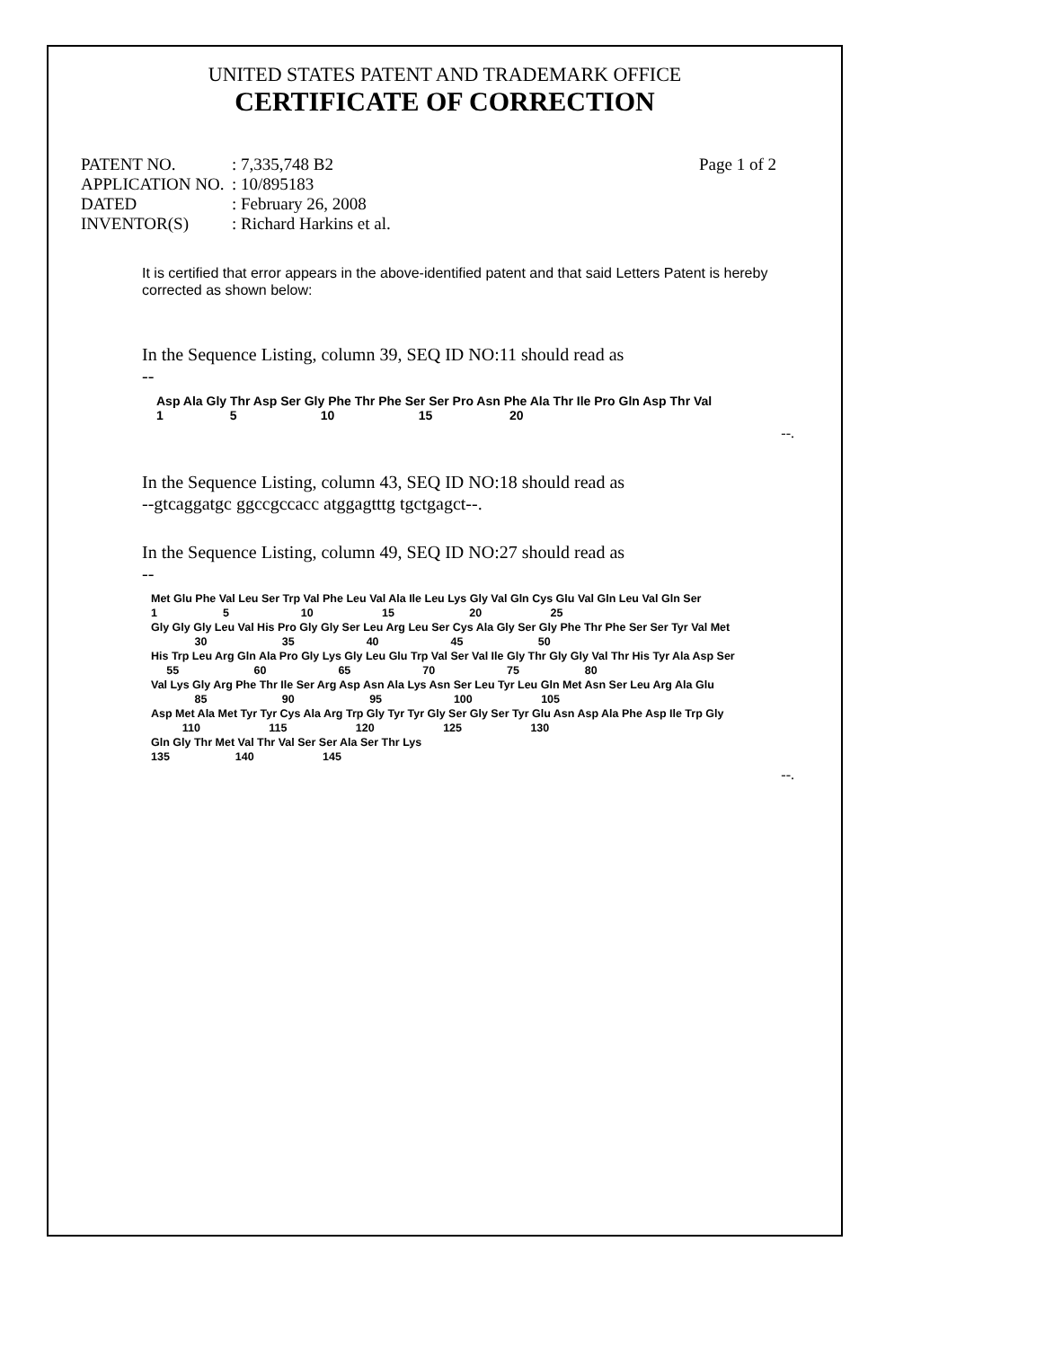UNITED STATES PATENT AND TRADEMARK OFFICE
CERTIFICATE OF CORRECTION
PATENT NO.: 7,335,748 B2 Page 1 of 2
APPLICATION NO.: 10/895183
DATED: February 26, 2008
INVENTOR(S): Richard Harkins et al.
It is certified that error appears in the above-identified patent and that said Letters Patent is hereby corrected as shown below:
In the Sequence Listing, column 39, SEQ ID NO:11 should read as
--
Asp Ala Gly Thr Asp Ser Gly Phe Thr Phe Ser Ser Pro Asn Phe Ala Thr Ile Pro Gln Asp Thr Val 1 5 10 15 20
--.
In the Sequence Listing, column 43, SEQ ID NO:18 should read as
--gtcaggatgc ggccgccacc atggagtttg tgctgagct--.
In the Sequence Listing, column 49, SEQ ID NO:27 should read as
--
Met Glu Phe Val Leu Ser Trp Val Phe Leu Val Ala Ile Leu Lys Gly Val Gln Cys Glu Val Gln Leu Val Gln Ser 1 5 10 15 20 25 Gly Gly Gly Leu Val His Pro Gly Gly Ser Leu Arg Leu Ser Cys Ala Gly Ser Gly Phe Thr Phe Ser Ser Tyr Val Met 30 35 40 45 50 His Trp Leu Arg Gln Ala Pro Gly Lys Gly Leu Glu Trp Val Ser Val Ile Gly Thr Gly Gly Val Thr His Tyr Ala Asp Ser 55 60 65 70 75 80 Val Lys Gly Arg Phe Thr Ile Ser Arg Asp Asn Ala Lys Asn Ser Leu Tyr Leu Gln Met Asn Ser Leu Arg Ala Glu 85 90 95 100 105 Asp Met Ala Met Tyr Tyr Cys Ala Arg Trp Gly Tyr Tyr Gly Ser Gly Ser Tyr Glu Asn Asp Ala Phe Asp Ile Trp Gly 110 115 120 125 130 Gln Gly Thr Met Val Thr Val Ser Ser Ala Ser Thr Lys 135 140 145
--.